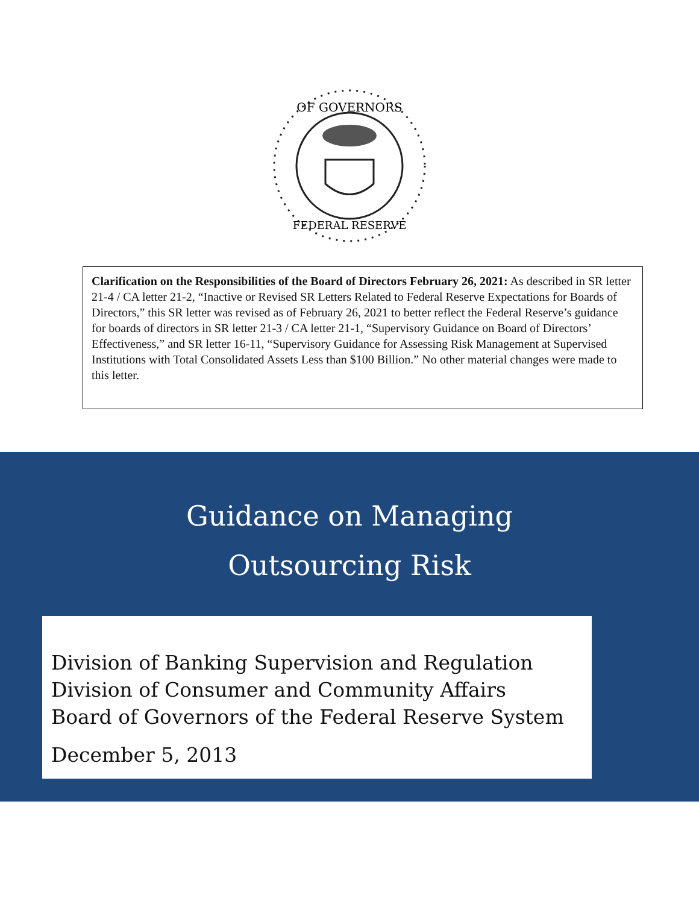OF GOVERNORS
FEDERAL RESERVE
Clarification on the Responsibilities of the Board of Directors February 26, 2021: As described in SR letter 21-4 / CA letter 21-2, “Inactive or Revised SR Letters Related to Federal Reserve Expectations for Boards of Directors,” this SR letter was revised as of February 26, 2021 to better reflect the Federal Reserve’s guidance for boards of directors in SR letter 21-3 / CA letter 21-1, “Supervisory Guidance on Board of Directors’ Effectiveness,” and SR letter 16-11, “Supervisory Guidance for Assessing Risk Management at Supervised Institutions with Total Consolidated Assets Less than $100 Billion.” No other material changes were made to this letter.
Guidance on Managing
Outsourcing Risk
Division of Banking Supervision and Regulation
Division of Consumer and Community Affairs
Board of Governors of the Federal Reserve System
December 5, 2013